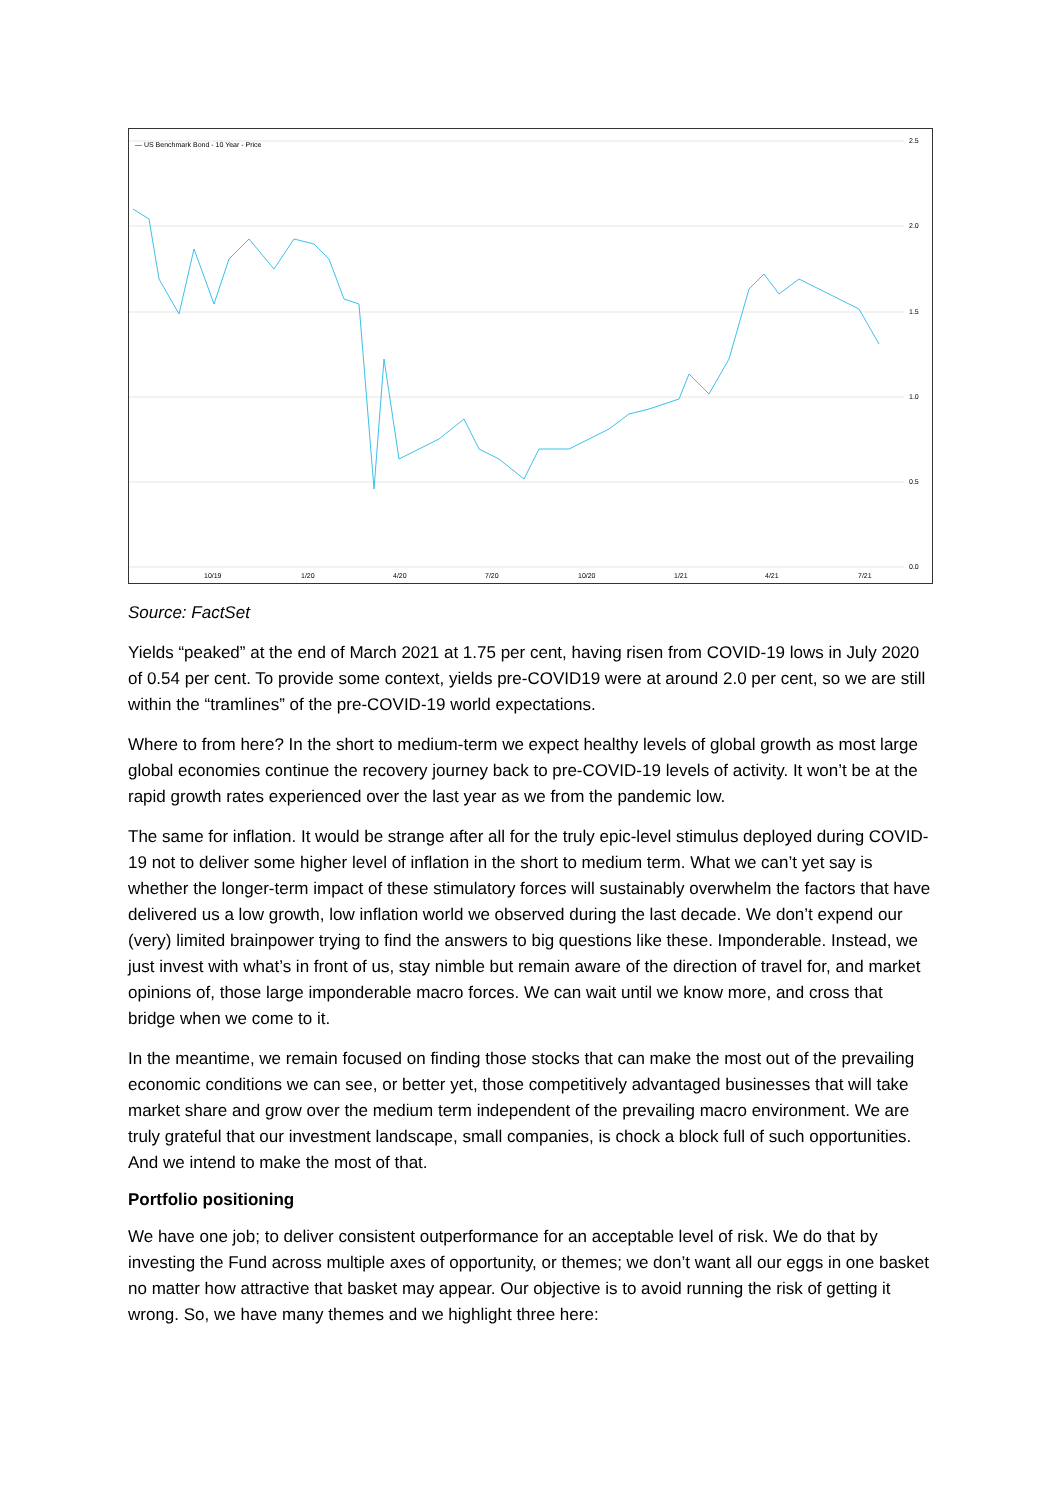2.5
2.0
1.5
1.0
0.5
0.0
10/19
1/20
4/20
7/20
10/20
1/21
4/21
7/21
— US Benchmark Bond - 10 Year - Price
Source: FactSet
Yields “peaked” at the end of March 2021 at 1.75 per cent, having risen from COVID-19 lows in July 2020 of 0.54 per cent. To provide some context, yields pre-COVID19 were at around 2.0 per cent, so we are still within the “tramlines” of the pre-COVID-19 world expectations.
Where to from here? In the short to medium-term we expect healthy levels of global growth as most large global economies continue the recovery journey back to pre-COVID-19 levels of activity. It won’t be at the rapid growth rates experienced over the last year as we from the pandemic low.
The same for inflation. It would be strange after all for the truly epic-level stimulus deployed during COVID-19 not to deliver some higher level of inflation in the short to medium term. What we can’t yet say is whether the longer-term impact of these stimulatory forces will sustainably overwhelm the factors that have delivered us a low growth, low inflation world we observed during the last decade. We don’t expend our (very) limited brainpower trying to find the answers to big questions like these. Imponderable. Instead, we just invest with what’s in front of us, stay nimble but remain aware of the direction of travel for, and market opinions of, those large imponderable macro forces. We can wait until we know more, and cross that bridge when we come to it.
In the meantime, we remain focused on finding those stocks that can make the most out of the prevailing economic conditions we can see, or better yet, those competitively advantaged businesses that will take market share and grow over the medium term independent of the prevailing macro environment. We are truly grateful that our investment landscape, small companies, is chock a block full of such opportunities. And we intend to make the most of that.
Portfolio positioning
We have one job; to deliver consistent outperformance for an acceptable level of risk. We do that by investing the Fund across multiple axes of opportunity, or themes; we don’t want all our eggs in one basket no matter how attractive that basket may appear. Our objective is to avoid running the risk of getting it wrong. So, we have many themes and we highlight three here: